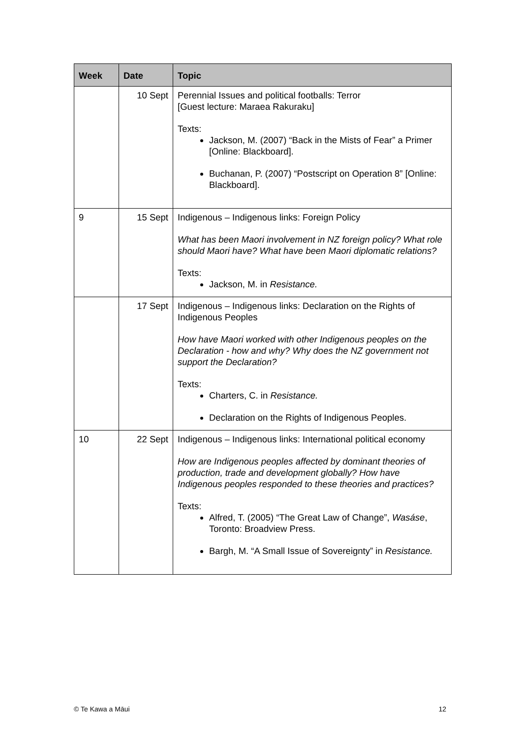| Week | Date | Topic |
| --- | --- | --- |
| | 10 Sept | Perennial Issues and political footballs: Terror [Guest lecture: Maraea Rakuraku] Texts: Jackson, M. (2007) “Back in the Mists of Fear” a Primer [Online: Blackboard]. Buchanan, P. (2007) “Postscript on Operation 8” [Online: Blackboard]. |
| 9 | 15 Sept | Indigenous – Indigenous links: Foreign Policy What has been Maori involvement in NZ foreign policy? What role should Maori have? What have been Maori diplomatic relations? Texts: Jackson, M. in Resistance. |
| | 17 Sept | Indigenous – Indigenous links: Declaration on the Rights of Indigenous Peoples How have Maori worked with other Indigenous peoples on the Declaration - how and why? Why does the NZ government not support the Declaration? Texts: Charters, C. in Resistance. Declaration on the Rights of Indigenous Peoples. |
| 10 | 22 Sept | Indigenous – Indigenous links: International political economy How are Indigenous peoples affected by dominant theories of production, trade and development globally? How have Indigenous peoples responded to these theories and practices? Texts: Alfred, T. (2005) “The Great Law of Change”, Wasáse , Toronto: Broadview Press. Bargh, M. “A Small Issue of Sovereignty” in Resistance. |
© Te Kawa a Māui 12